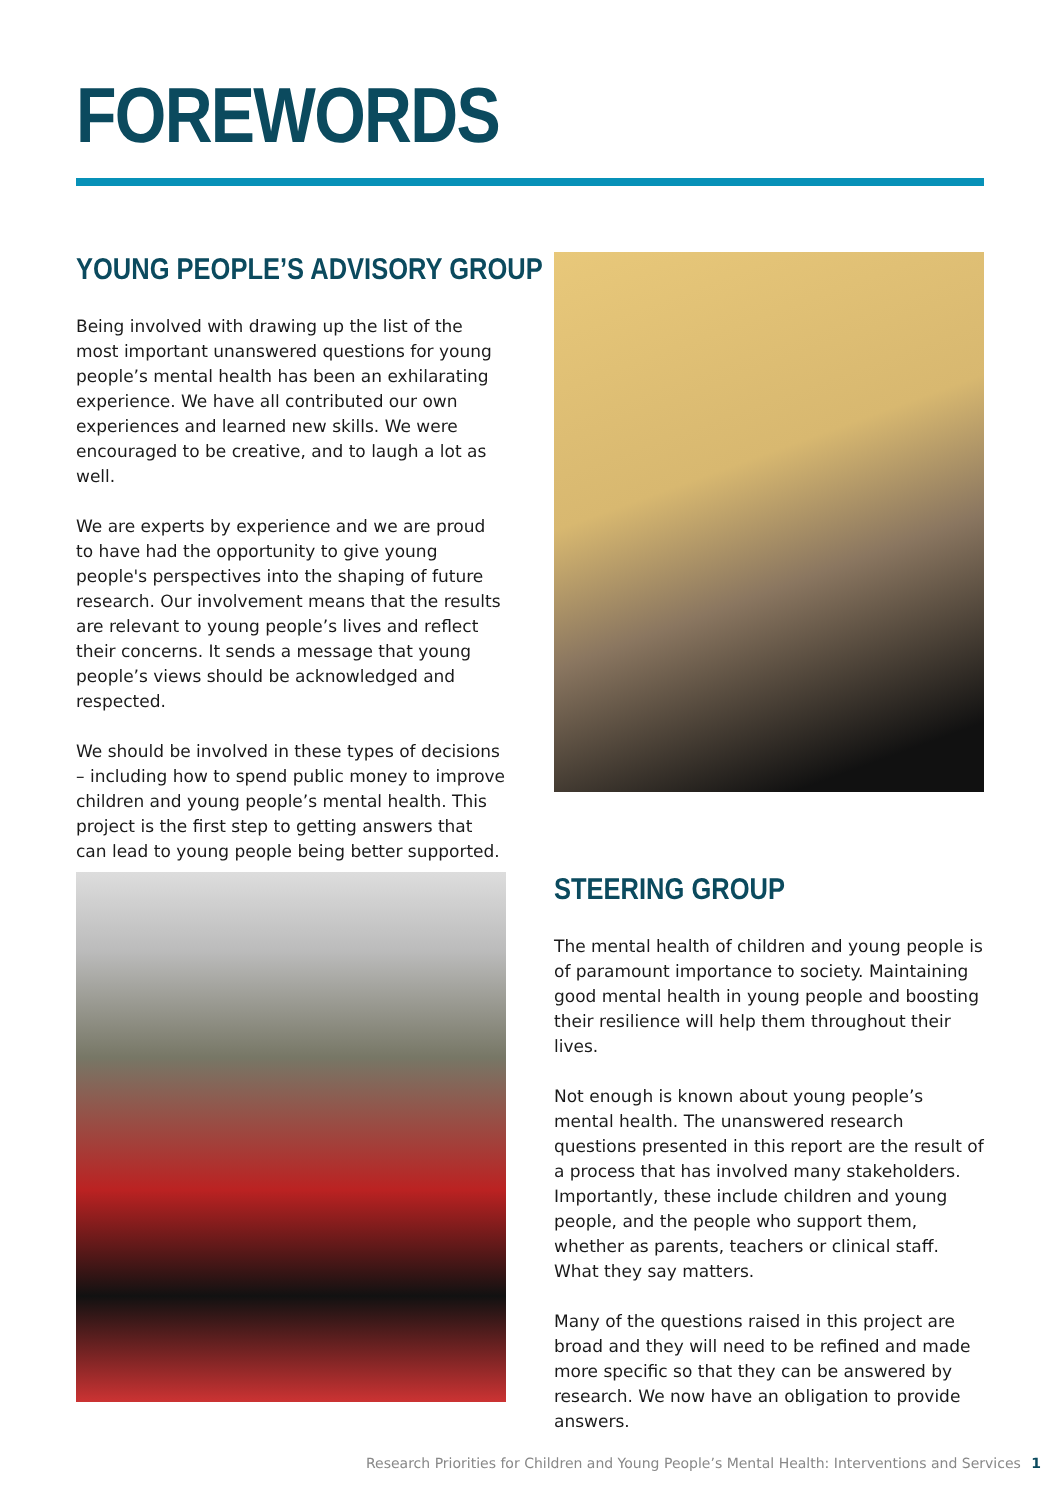FOREWORDS
YOUNG PEOPLE’S ADVISORY GROUP
Being involved with drawing up the list of the most important unanswered questions for young people’s mental health has been an exhilarating experience. We have all contributed our own experiences and learned new skills. We were encouraged to be creative, and to laugh a lot as well.
We are experts by experience and we are proud to have had the opportunity to give young people's perspectives into the shaping of future research. Our involvement means that the results are relevant to young people’s lives and reflect their concerns. It sends a message that young people’s views should be acknowledged and respected.
We should be involved in these types of decisions – including how to spend public money to improve children and young people’s mental health. This project is the first step to getting answers that can lead to young people being better supported.
STEERING GROUP
The mental health of children and young people is of paramount importance to society. Maintaining good mental health in young people and boosting their resilience will help them throughout their lives.
Not enough is known about young people’s mental health. The unanswered research questions presented in this report are the result of a process that has involved many stakeholders. Importantly, these include children and young people, and the people who support them, whether as parents, teachers or clinical staff. What they say matters.
Many of the questions raised in this project are broad and they will need to be refined and made more specific so that they can be answered by research. We now have an obligation to provide answers.
Research Priorities for Children and Young People’s Mental Health: Interventions and Services 1